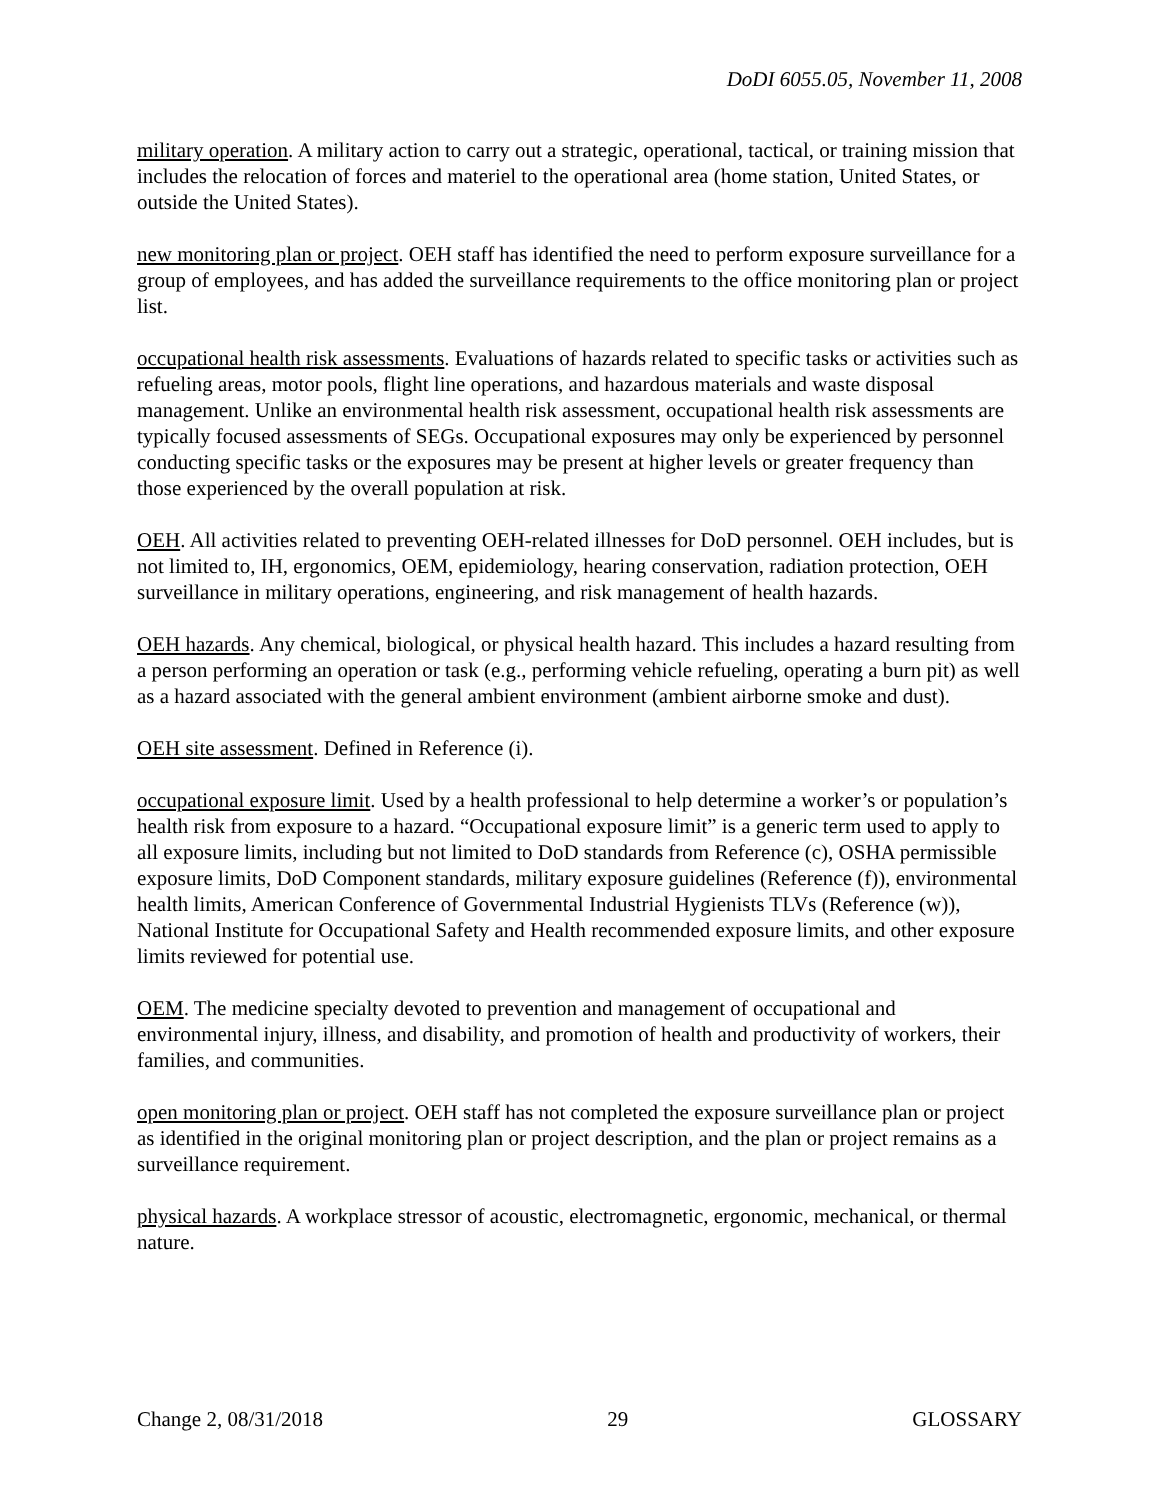DoDI 6055.05, November 11, 2008
military operation. A military action to carry out a strategic, operational, tactical, or training mission that includes the relocation of forces and materiel to the operational area (home station, United States, or outside the United States).
new monitoring plan or project. OEH staff has identified the need to perform exposure surveillance for a group of employees, and has added the surveillance requirements to the office monitoring plan or project list.
occupational health risk assessments. Evaluations of hazards related to specific tasks or activities such as refueling areas, motor pools, flight line operations, and hazardous materials and waste disposal management. Unlike an environmental health risk assessment, occupational health risk assessments are typically focused assessments of SEGs. Occupational exposures may only be experienced by personnel conducting specific tasks or the exposures may be present at higher levels or greater frequency than those experienced by the overall population at risk.
OEH. All activities related to preventing OEH-related illnesses for DoD personnel. OEH includes, but is not limited to, IH, ergonomics, OEM, epidemiology, hearing conservation, radiation protection, OEH surveillance in military operations, engineering, and risk management of health hazards.
OEH hazards. Any chemical, biological, or physical health hazard. This includes a hazard resulting from a person performing an operation or task (e.g., performing vehicle refueling, operating a burn pit) as well as a hazard associated with the general ambient environment (ambient airborne smoke and dust).
OEH site assessment. Defined in Reference (i).
occupational exposure limit. Used by a health professional to help determine a worker’s or population’s health risk from exposure to a hazard. “Occupational exposure limit” is a generic term used to apply to all exposure limits, including but not limited to DoD standards from Reference (c), OSHA permissible exposure limits, DoD Component standards, military exposure guidelines (Reference (f)), environmental health limits, American Conference of Governmental Industrial Hygienists TLVs (Reference (w)), National Institute for Occupational Safety and Health recommended exposure limits, and other exposure limits reviewed for potential use.
OEM. The medicine specialty devoted to prevention and management of occupational and environmental injury, illness, and disability, and promotion of health and productivity of workers, their families, and communities.
open monitoring plan or project. OEH staff has not completed the exposure surveillance plan or project as identified in the original monitoring plan or project description, and the plan or project remains as a surveillance requirement.
physical hazards. A workplace stressor of acoustic, electromagnetic, ergonomic, mechanical, or thermal nature.
Change 2, 08/31/2018 29 GLOSSARY